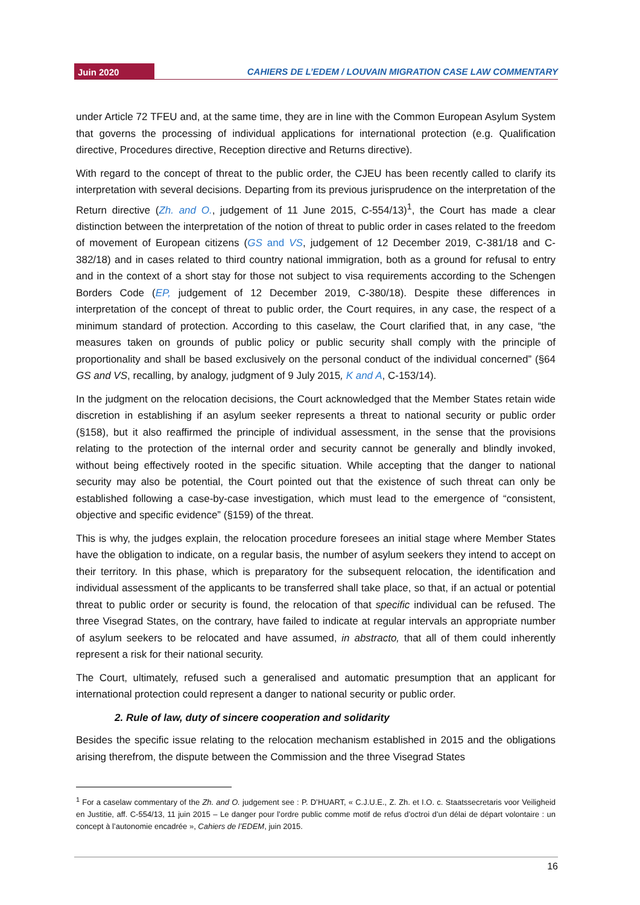Juin 2020
CAHIERS DE L’EDEM / LOUVAIN MIGRATION CASE LAW COMMENTARY
under Article 72 TFEU and, at the same time, they are in line with the Common European Asylum System that governs the processing of individual applications for international protection (e.g. Qualification directive, Procedures directive, Reception directive and Returns directive).
With regard to the concept of threat to the public order, the CJEU has been recently called to clarify its interpretation with several decisions. Departing from its previous jurisprudence on the interpretation of the Return directive (Zh. and O., judgement of 11 June 2015, C-554/13)<sup>1</sup>, the Court has made a clear distinction between the interpretation of the notion of threat to public order in cases related to the freedom of movement of European citizens (GS and VS, judgement of 12 December 2019, C-381/18 and C-382/18) and in cases related to third country national immigration, both as a ground for refusal to entry and in the context of a short stay for those not subject to visa requirements according to the Schengen Borders Code (EP, judgement of 12 December 2019, C-380/18). Despite these differences in interpretation of the concept of threat to public order, the Court requires, in any case, the respect of a minimum standard of protection. According to this caselaw, the Court clarified that, in any case, “the measures taken on grounds of public policy or public security shall comply with the principle of proportionality and shall be based exclusively on the personal conduct of the individual concerned” (§64 GS and VS, recalling, by analogy, judgment of 9 July 2015, K and A, C-153/14).
In the judgment on the relocation decisions, the Court acknowledged that the Member States retain wide discretion in establishing if an asylum seeker represents a threat to national security or public order (§158), but it also reaffirmed the principle of individual assessment, in the sense that the provisions relating to the protection of the internal order and security cannot be generally and blindly invoked, without being effectively rooted in the specific situation. While accepting that the danger to national security may also be potential, the Court pointed out that the existence of such threat can only be established following a case-by-case investigation, which must lead to the emergence of “consistent, objective and specific evidence” (§159) of the threat.
This is why, the judges explain, the relocation procedure foresees an initial stage where Member States have the obligation to indicate, on a regular basis, the number of asylum seekers they intend to accept on their territory. In this phase, which is preparatory for the subsequent relocation, the identification and individual assessment of the applicants to be transferred shall take place, so that, if an actual or potential threat to public order or security is found, the relocation of that specific individual can be refused. The three Visegrad States, on the contrary, have failed to indicate at regular intervals an appropriate number of asylum seekers to be relocated and have assumed, in abstracto, that all of them could inherently represent a risk for their national security.
The Court, ultimately, refused such a generalised and automatic presumption that an applicant for international protection could represent a danger to national security or public order.
2. Rule of law, duty of sincere cooperation and solidarity
Besides the specific issue relating to the relocation mechanism established in 2015 and the obligations arising therefrom, the dispute between the Commission and the three Visegrad States
<sup>1</sup> For a caselaw commentary of the Zh. and O. judgement see : P. D’HUART, « C.J.U.E., Z. Zh. et I.O. c. Staatssecretaris voor Veiligheid en Justitie, aff. C-554/13, 11 juin 2015 – Le danger pour l’ordre public comme motif de refus d’octroi d’un délai de départ volontaire : un concept à l’autonomie encadrée », Cahiers de l’EDEM, juin 2015.
16